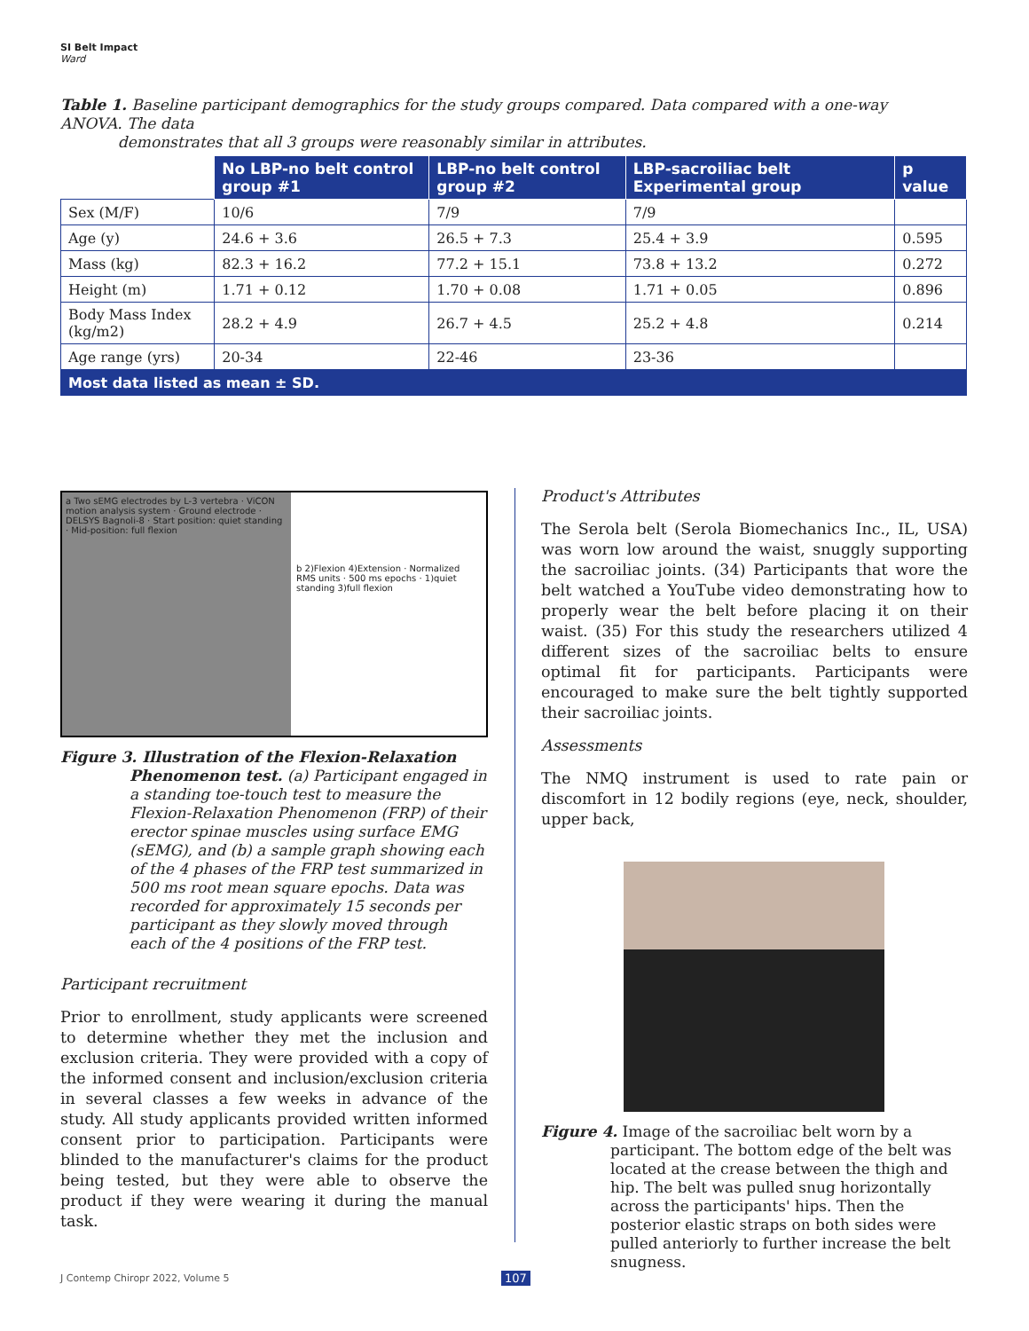SI Belt Impact
Ward
Table 1. Baseline participant demographics for the study groups compared. Data compared with a one-way ANOVA. The data
demonstrates that all 3 groups were reasonably similar in attributes.
| | No LBP-no belt control group #1 | LBP-no belt control group #2 | LBP-sacroiliac belt Experimental group | p value |
| --- | --- | --- | --- | --- |
| Sex (M/F) | 10/6 | 7/9 | 7/9 | |
| Age (y) | 24.6 + 3.6 | 26.5 + 7.3 | 25.4 + 3.9 | 0.595 |
| Mass (kg) | 82.3 + 16.2 | 77.2 + 15.1 | 73.8 + 13.2 | 0.272 |
| Height (m) | 1.71 + 0.12 | 1.70 + 0.08 | 1.71 + 0.05 | 0.896 |
| Body Mass Index (kg/m2) | 28.2 + 4.9 | 26.7 + 4.5 | 25.2 + 4.8 | 0.214 |
| Age range (yrs) | 20-34 | 22-46 | 23-36 | |
| Most data listed as mean ± SD. | | | | |
a Two sEMG electrodes by L-3 vertebra · ViCON motion analysis system · Ground electrode · DELSYS Bagnoli-8 · Start position: quiet standing · Mid-position: full flexion
b 2)Flexion 4)Extension · Normalized RMS units · 500 ms epochs · 1)quiet standing 3)full flexion
Figure 3. Illustration of the Flexion-Relaxation Phenomenon test. (a) Participant engaged in a standing toe-touch test to measure the Flexion-Relaxation Phenomenon (FRP) of their erector spinae muscles using surface EMG (sEMG), and (b) a sample graph showing each of the 4 phases of the FRP test summarized in 500 ms root mean square epochs. Data was recorded for approximately 15 seconds per participant as they slowly moved through each of the 4 positions of the FRP test.
Participant recruitment
Prior to enrollment, study applicants were screened to determine whether they met the inclusion and exclusion criteria. They were provided with a copy of the informed consent and inclusion/exclusion criteria in several classes a few weeks in advance of the study. All study applicants provided written informed consent prior to participation. Participants were blinded to the manufacturer's claims for the product being tested, but they were able to observe the product if they were wearing it during the manual task.
Product's Attributes
The Serola belt (Serola Biomechanics Inc., IL, USA) was worn low around the waist, snuggly supporting the sacroiliac joints. (34) Participants that wore the belt watched a YouTube video demonstrating how to properly wear the belt before placing it on their waist. (35) For this study the researchers utilized 4 different sizes of the sacroiliac belts to ensure optimal fit for participants. Participants were encouraged to make sure the belt tightly supported their sacroiliac joints.
Assessments
The NMQ instrument is used to rate pain or discomfort in 12 bodily regions (eye, neck, shoulder, upper back,
Figure 4. Image of the sacroiliac belt worn by a participant. The bottom edge of the belt was located at the crease between the thigh and hip. The belt was pulled snug horizontally across the participants' hips. Then the posterior elastic straps on both sides were pulled anteriorly to further increase the belt snugness.
J Contemp Chiropr 2022, Volume 5
107